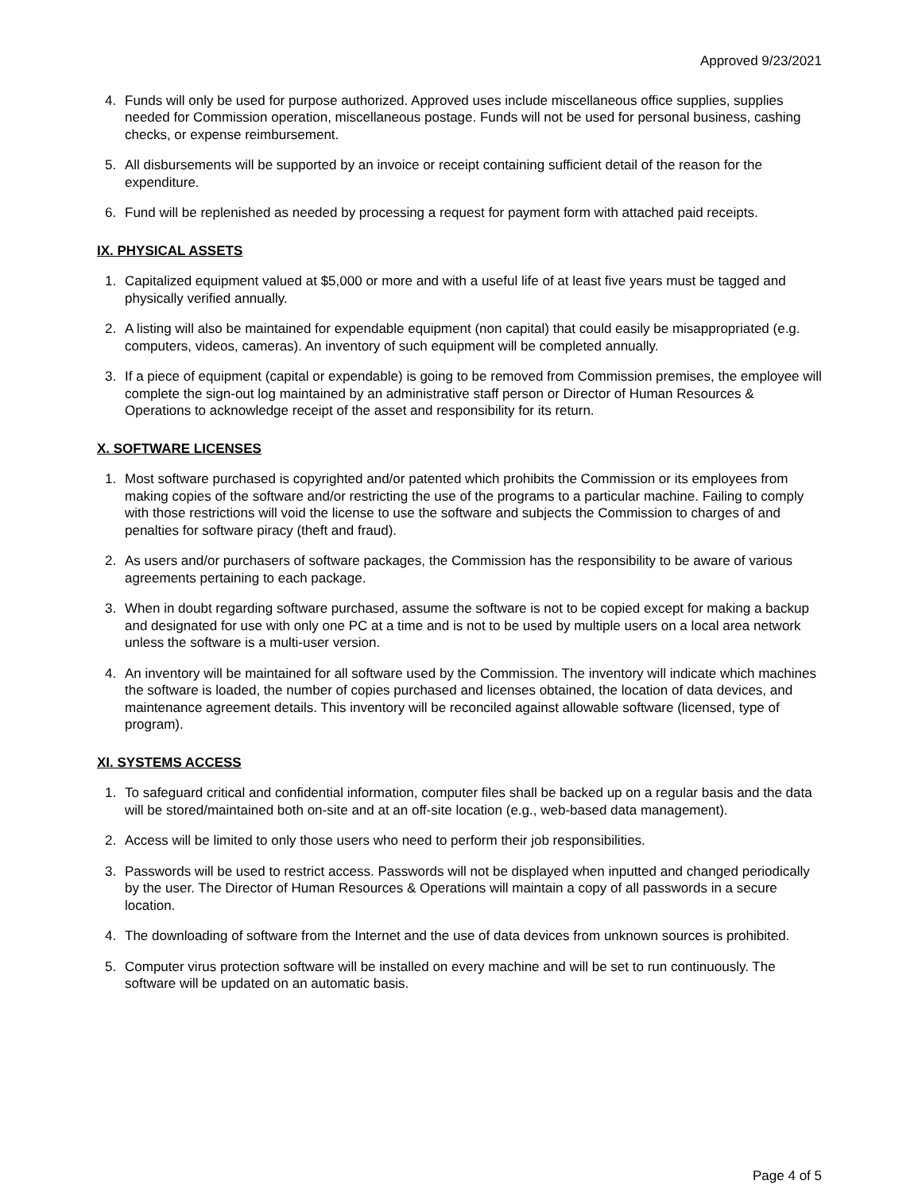Approved 9/23/2021
4. Funds will only be used for purpose authorized. Approved uses include miscellaneous office supplies, supplies needed for Commission operation, miscellaneous postage. Funds will not be used for personal business, cashing checks, or expense reimbursement.
5. All disbursements will be supported by an invoice or receipt containing sufficient detail of the reason for the expenditure.
6. Fund will be replenished as needed by processing a request for payment form with attached paid receipts.
IX. PHYSICAL ASSETS
1. Capitalized equipment valued at $5,000 or more and with a useful life of at least five years must be tagged and physically verified annually.
2. A listing will also be maintained for expendable equipment (non capital) that could easily be misappropriated (e.g. computers, videos, cameras). An inventory of such equipment will be completed annually.
3. If a piece of equipment (capital or expendable) is going to be removed from Commission premises, the employee will complete the sign-out log maintained by an administrative staff person or Director of Human Resources & Operations to acknowledge receipt of the asset and responsibility for its return.
X. SOFTWARE LICENSES
1. Most software purchased is copyrighted and/or patented which prohibits the Commission or its employees from making copies of the software and/or restricting the use of the programs to a particular machine. Failing to comply with those restrictions will void the license to use the software and subjects the Commission to charges of and penalties for software piracy (theft and fraud).
2. As users and/or purchasers of software packages, the Commission has the responsibility to be aware of various agreements pertaining to each package.
3. When in doubt regarding software purchased, assume the software is not to be copied except for making a backup and designated for use with only one PC at a time and is not to be used by multiple users on a local area network unless the software is a multi-user version.
4. An inventory will be maintained for all software used by the Commission. The inventory will indicate which machines the software is loaded, the number of copies purchased and licenses obtained, the location of data devices, and maintenance agreement details. This inventory will be reconciled against allowable software (licensed, type of program).
XI. SYSTEMS ACCESS
1. To safeguard critical and confidential information, computer files shall be backed up on a regular basis and the data will be stored/maintained both on-site and at an off-site location (e.g., web-based data management).
2. Access will be limited to only those users who need to perform their job responsibilities.
3. Passwords will be used to restrict access. Passwords will not be displayed when inputted and changed periodically by the user. The Director of Human Resources & Operations will maintain a copy of all passwords in a secure location.
4. The downloading of software from the Internet and the use of data devices from unknown sources is prohibited.
5. Computer virus protection software will be installed on every machine and will be set to run continuously. The software will be updated on an automatic basis.
Page 4 of 5